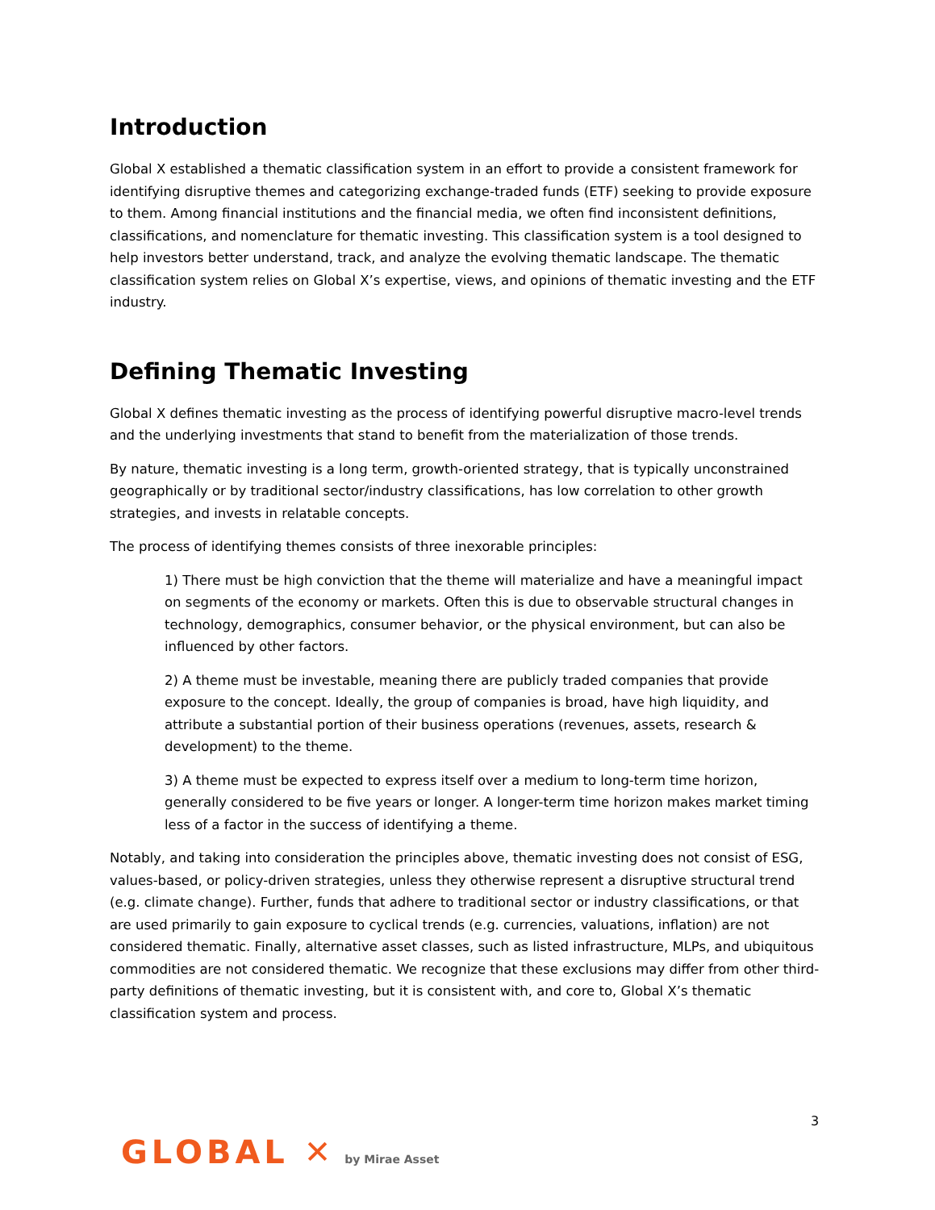Introduction
Global X established a thematic classification system in an effort to provide a consistent framework for identifying disruptive themes and categorizing exchange-traded funds (ETF) seeking to provide exposure to them. Among financial institutions and the financial media, we often find inconsistent definitions, classifications, and nomenclature for thematic investing. This classification system is a tool designed to help investors better understand, track, and analyze the evolving thematic landscape. The thematic classification system relies on Global X’s expertise, views, and opinions of thematic investing and the ETF industry.
Defining Thematic Investing
Global X defines thematic investing as the process of identifying powerful disruptive macro-level trends and the underlying investments that stand to benefit from the materialization of those trends.
By nature, thematic investing is a long term, growth-oriented strategy, that is typically unconstrained geographically or by traditional sector/industry classifications, has low correlation to other growth strategies, and invests in relatable concepts.
The process of identifying themes consists of three inexorable principles:
1) There must be high conviction that the theme will materialize and have a meaningful impact on segments of the economy or markets. Often this is due to observable structural changes in technology, demographics, consumer behavior, or the physical environment, but can also be influenced by other factors.
2) A theme must be investable, meaning there are publicly traded companies that provide exposure to the concept. Ideally, the group of companies is broad, have high liquidity, and attribute a substantial portion of their business operations (revenues, assets, research & development) to the theme.
3) A theme must be expected to express itself over a medium to long-term time horizon, generally considered to be five years or longer. A longer-term time horizon makes market timing less of a factor in the success of identifying a theme.
Notably, and taking into consideration the principles above, thematic investing does not consist of ESG, values-based, or policy-driven strategies, unless they otherwise represent a disruptive structural trend (e.g. climate change). Further, funds that adhere to traditional sector or industry classifications, or that are used primarily to gain exposure to cyclical trends (e.g. currencies, valuations, inflation) are not considered thematic. Finally, alternative asset classes, such as listed infrastructure, MLPs, and ubiquitous commodities are not considered thematic. We recognize that these exclusions may differ from other third-party definitions of thematic investing, but it is consistent with, and core to, Global X’s thematic classification system and process.
3
GLOBAL ✕ by Mirae Asset